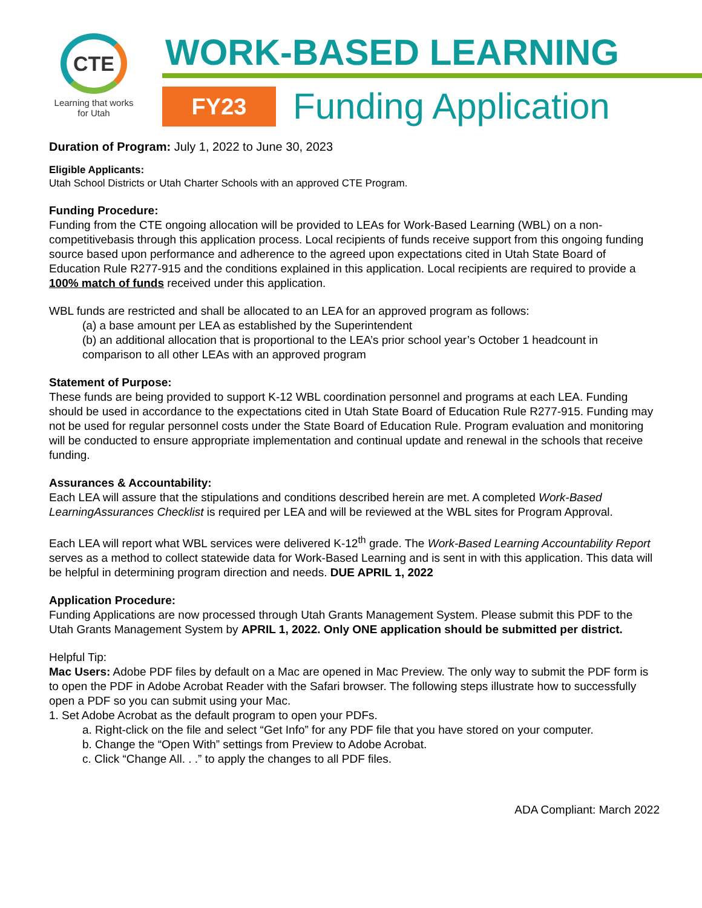CTE
Learning that works
for Utah
WORK-BASED LEARNING
FY23
Funding Application
Duration of Program: July 1, 2022 to June 30, 2023
Eligible Applicants:
Utah School Districts or Utah Charter Schools with an approved CTE Program.
Funding Procedure:
Funding from the CTE ongoing allocation will be provided to LEAs for Work-Based Learning (WBL) on a non-competitivebasis through this application process. Local recipients of funds receive support from this ongoing funding source based upon performance and adherence to the agreed upon expectations cited in Utah State Board of Education Rule R277-915 and the conditions explained in this application. Local recipients are required to provide a 100% match of funds received under this application.
WBL funds are restricted and shall be allocated to an LEA for an approved program as follows:
(a) a base amount per LEA as established by the Superintendent
(b) an additional allocation that is proportional to the LEA’s prior school year’s October 1 headcount in
comparison to all other LEAs with an approved program
Statement of Purpose:
These funds are being provided to support K-12 WBL coordination personnel and programs at each LEA. Funding should be used in accordance to the expectations cited in Utah State Board of Education Rule R277-915. Funding may not be used for regular personnel costs under the State Board of Education Rule. Program evaluation and monitoring will be conducted to ensure appropriate implementation and continual update and renewal in the schools that receive funding.
Assurances & Accountability:
Each LEA will assure that the stipulations and conditions described herein are met. A completed Work-Based LearningAssurances Checklist is required per LEA and will be reviewed at the WBL sites for Program Approval.
Each LEA will report what WBL services were delivered K-12<sup>th</sup> grade. The Work-Based Learning Accountability Report serves as a method to collect statewide data for Work-Based Learning and is sent in with this application. This data will be helpful in determining program direction and needs. DUE APRIL 1, 2022
Application Procedure:
Funding Applications are now processed through Utah Grants Management System. Please submit this PDF to the Utah Grants Management System by APRIL 1, 2022. Only ONE application should be submitted per district.
Helpful Tip:
Mac Users: Adobe PDF files by default on a Mac are opened in Mac Preview. The only way to submit the PDF form is to open the PDF in Adobe Acrobat Reader with the Safari browser. The following steps illustrate how to successfully open a PDF so you can submit using your Mac.
1. Set Adobe Acrobat as the default program to open your PDFs.
a. Right-click on the file and select “Get Info” for any PDF file that you have stored on your computer.
b. Change the “Open With” settings from Preview to Adobe Acrobat.
c. Click “Change All. . .” to apply the changes to all PDF files.
ADA Compliant: March 2022